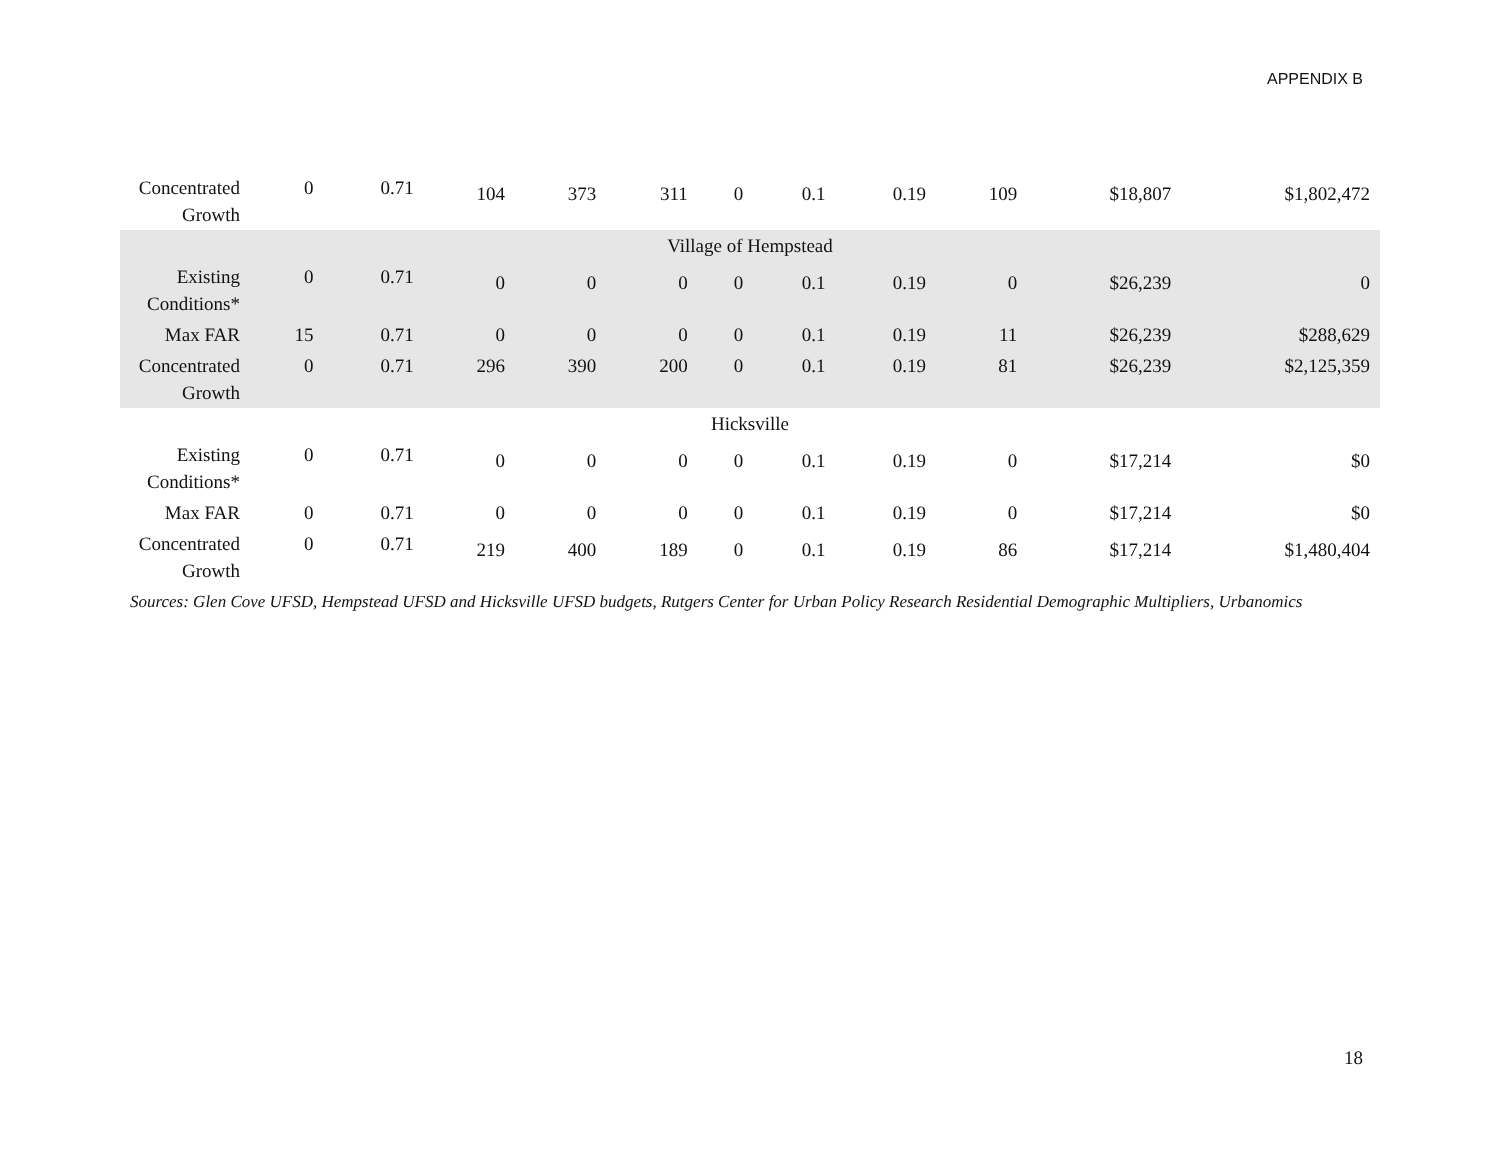APPENDIX B
| Concentrated Growth | 0 | 0.71 | 104 | 373 | 311 | 0 | 0.1 | 0.19 | 109 | $18,807 | $1,802,472 |
| Village of Hempstead | | | | | | | | | | | |
| Existing Conditions* | 0 | 0.71 | 0 | 0 | 0 | 0 | 0.1 | 0.19 | 0 | $26,239 | 0 |
| Max FAR | 15 | 0.71 | 0 | 0 | 0 | 0 | 0.1 | 0.19 | 11 | $26,239 | $288,629 |
| Concentrated Growth | 0 | 0.71 | 296 | 390 | 200 | 0 | 0.1 | 0.19 | 81 | $26,239 | $2,125,359 |
| Hicksville | | | | | | | | | | | |
| Existing Conditions* | 0 | 0.71 | 0 | 0 | 0 | 0 | 0.1 | 0.19 | 0 | $17,214 | $0 |
| Max FAR | 0 | 0.71 | 0 | 0 | 0 | 0 | 0.1 | 0.19 | 0 | $17,214 | $0 |
| Concentrated Growth | 0 | 0.71 | 219 | 400 | 189 | 0 | 0.1 | 0.19 | 86 | $17,214 | $1,480,404 |
| Sources: Glen Cove UFSD, Hempstead UFSD and Hicksville UFSD budgets, Rutgers Center for Urban Policy Research Residential Demographic Multipliers, Urbanomics | | | | | | | | | | | |
18